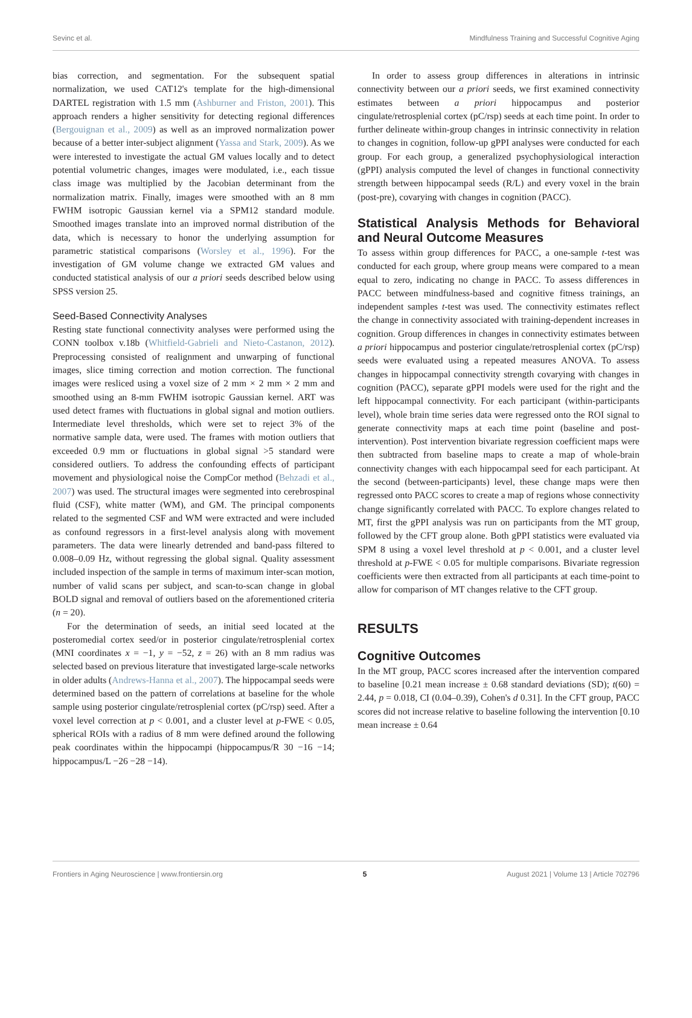Sevinc et al. Mindfulness Training and Successful Cognitive Aging
bias correction, and segmentation. For the subsequent spatial normalization, we used CAT12's template for the high-dimensional DARTEL registration with 1.5 mm (Ashburner and Friston, 2001). This approach renders a higher sensitivity for detecting regional differences (Bergouignan et al., 2009) as well as an improved normalization power because of a better inter-subject alignment (Yassa and Stark, 2009). As we were interested to investigate the actual GM values locally and to detect potential volumetric changes, images were modulated, i.e., each tissue class image was multiplied by the Jacobian determinant from the normalization matrix. Finally, images were smoothed with an 8 mm FWHM isotropic Gaussian kernel via a SPM12 standard module. Smoothed images translate into an improved normal distribution of the data, which is necessary to honor the underlying assumption for parametric statistical comparisons (Worsley et al., 1996). For the investigation of GM volume change we extracted GM values and conducted statistical analysis of our a priori seeds described below using SPSS version 25.
Seed-Based Connectivity Analyses
Resting state functional connectivity analyses were performed using the CONN toolbox v.18b (Whitfield-Gabrieli and Nieto-Castanon, 2012). Preprocessing consisted of realignment and unwarping of functional images, slice timing correction and motion correction. The functional images were resliced using a voxel size of 2 mm × 2 mm × 2 mm and smoothed using an 8-mm FWHM isotropic Gaussian kernel. ART was used detect frames with fluctuations in global signal and motion outliers. Intermediate level thresholds, which were set to reject 3% of the normative sample data, were used. The frames with motion outliers that exceeded 0.9 mm or fluctuations in global signal >5 standard were considered outliers. To address the confounding effects of participant movement and physiological noise the CompCor method (Behzadi et al., 2007) was used. The structural images were segmented into cerebrospinal fluid (CSF), white matter (WM), and GM. The principal components related to the segmented CSF and WM were extracted and were included as confound regressors in a first-level analysis along with movement parameters. The data were linearly detrended and band-pass filtered to 0.008–0.09 Hz, without regressing the global signal. Quality assessment included inspection of the sample in terms of maximum inter-scan motion, number of valid scans per subject, and scan-to-scan change in global BOLD signal and removal of outliers based on the aforementioned criteria (n = 20).
For the determination of seeds, an initial seed located at the posteromedial cortex seed/or in posterior cingulate/retrosplenial cortex (MNI coordinates x = −1, y = −52, z = 26) with an 8 mm radius was selected based on previous literature that investigated large-scale networks in older adults (Andrews-Hanna et al., 2007). The hippocampal seeds were determined based on the pattern of correlations at baseline for the whole sample using posterior cingulate/retrosplenial cortex (pC/rsp) seed. After a voxel level correction at p < 0.001, and a cluster level at p-FWE < 0.05, spherical ROIs with a radius of 8 mm were defined around the following peak coordinates within the hippocampi (hippocampus/R 30 −16 −14; hippocampus/L −26 −28 −14).
In order to assess group differences in alterations in intrinsic connectivity between our a priori seeds, we first examined connectivity estimates between a priori hippocampus and posterior cingulate/retrosplenial cortex (pC/rsp) seeds at each time point. In order to further delineate within-group changes in intrinsic connectivity in relation to changes in cognition, follow-up gPPI analyses were conducted for each group. For each group, a generalized psychophysiological interaction (gPPI) analysis computed the level of changes in functional connectivity strength between hippocampal seeds (R/L) and every voxel in the brain (post-pre), covarying with changes in cognition (PACC).
Statistical Analysis Methods for Behavioral and Neural Outcome Measures
To assess within group differences for PACC, a one-sample t-test was conducted for each group, where group means were compared to a mean equal to zero, indicating no change in PACC. To assess differences in PACC between mindfulness-based and cognitive fitness trainings, an independent samples t-test was used. The connectivity estimates reflect the change in connectivity associated with training-dependent increases in cognition. Group differences in changes in connectivity estimates between a priori hippocampus and posterior cingulate/retrosplenial cortex (pC/rsp) seeds were evaluated using a repeated measures ANOVA. To assess changes in hippocampal connectivity strength covarying with changes in cognition (PACC), separate gPPI models were used for the right and the left hippocampal connectivity. For each participant (within-participants level), whole brain time series data were regressed onto the ROI signal to generate connectivity maps at each time point (baseline and post-intervention). Post intervention bivariate regression coefficient maps were then subtracted from baseline maps to create a map of whole-brain connectivity changes with each hippocampal seed for each participant. At the second (between-participants) level, these change maps were then regressed onto PACC scores to create a map of regions whose connectivity change significantly correlated with PACC. To explore changes related to MT, first the gPPI analysis was run on participants from the MT group, followed by the CFT group alone. Both gPPI statistics were evaluated via SPM 8 using a voxel level threshold at p < 0.001, and a cluster level threshold at p-FWE < 0.05 for multiple comparisons. Bivariate regression coefficients were then extracted from all participants at each time-point to allow for comparison of MT changes relative to the CFT group.
RESULTS
Cognitive Outcomes
In the MT group, PACC scores increased after the intervention compared to baseline [0.21 mean increase ± 0.68 standard deviations (SD); t(60) = 2.44, p = 0.018, CI (0.04–0.39), Cohen's d 0.31]. In the CFT group, PACC scores did not increase relative to baseline following the intervention [0.10 mean increase ± 0.64
Frontiers in Aging Neuroscience | www.frontiersin.org 5 August 2021 | Volume 13 | Article 702796